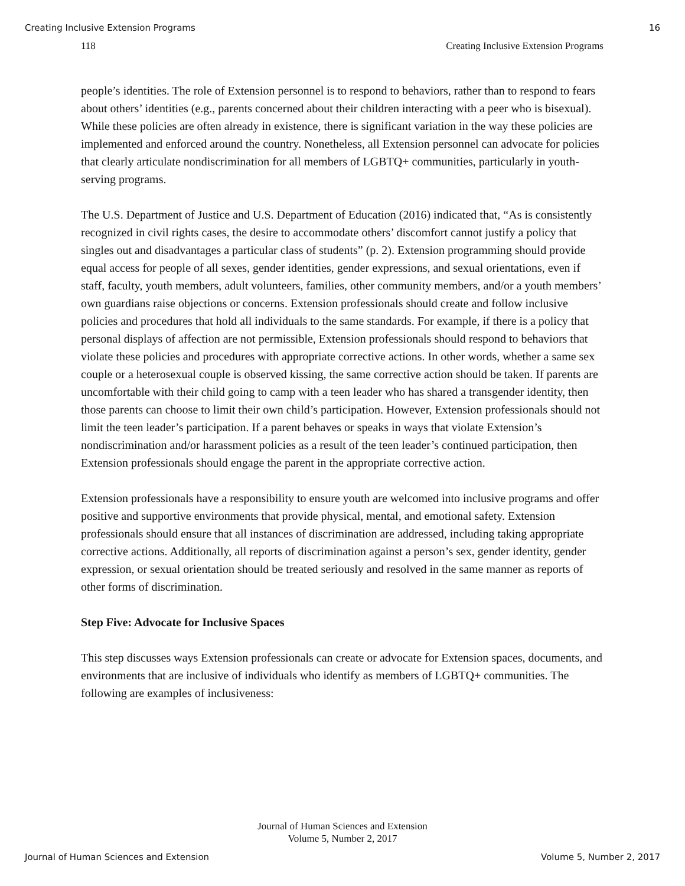Creating Inclusive Extension Programs 16
118 Creating Inclusive Extension Programs
people’s identities. The role of Extension personnel is to respond to behaviors, rather than to respond to fears about others’ identities (e.g., parents concerned about their children interacting with a peer who is bisexual). While these policies are often already in existence, there is significant variation in the way these policies are implemented and enforced around the country. Nonetheless, all Extension personnel can advocate for policies that clearly articulate nondiscrimination for all members of LGBTQ+ communities, particularly in youth-serving programs.
The U.S. Department of Justice and U.S. Department of Education (2016) indicated that, “As is consistently recognized in civil rights cases, the desire to accommodate others’ discomfort cannot justify a policy that singles out and disadvantages a particular class of students” (p. 2). Extension programming should provide equal access for people of all sexes, gender identities, gender expressions, and sexual orientations, even if staff, faculty, youth members, adult volunteers, families, other community members, and/or a youth members’ own guardians raise objections or concerns. Extension professionals should create and follow inclusive policies and procedures that hold all individuals to the same standards. For example, if there is a policy that personal displays of affection are not permissible, Extension professionals should respond to behaviors that violate these policies and procedures with appropriate corrective actions. In other words, whether a same sex couple or a heterosexual couple is observed kissing, the same corrective action should be taken. If parents are uncomfortable with their child going to camp with a teen leader who has shared a transgender identity, then those parents can choose to limit their own child’s participation. However, Extension professionals should not limit the teen leader’s participation. If a parent behaves or speaks in ways that violate Extension’s nondiscrimination and/or harassment policies as a result of the teen leader’s continued participation, then Extension professionals should engage the parent in the appropriate corrective action.
Extension professionals have a responsibility to ensure youth are welcomed into inclusive programs and offer positive and supportive environments that provide physical, mental, and emotional safety. Extension professionals should ensure that all instances of discrimination are addressed, including taking appropriate corrective actions. Additionally, all reports of discrimination against a person’s sex, gender identity, gender expression, or sexual orientation should be treated seriously and resolved in the same manner as reports of other forms of discrimination.
Step Five: Advocate for Inclusive Spaces
This step discusses ways Extension professionals can create or advocate for Extension spaces, documents, and environments that are inclusive of individuals who identify as members of LGBTQ+ communities. The following are examples of inclusiveness:
Journal of Human Sciences and Extension
Volume 5, Number 2, 2017
Journal of Human Sciences and Extension Volume 5, Number 2, 2017